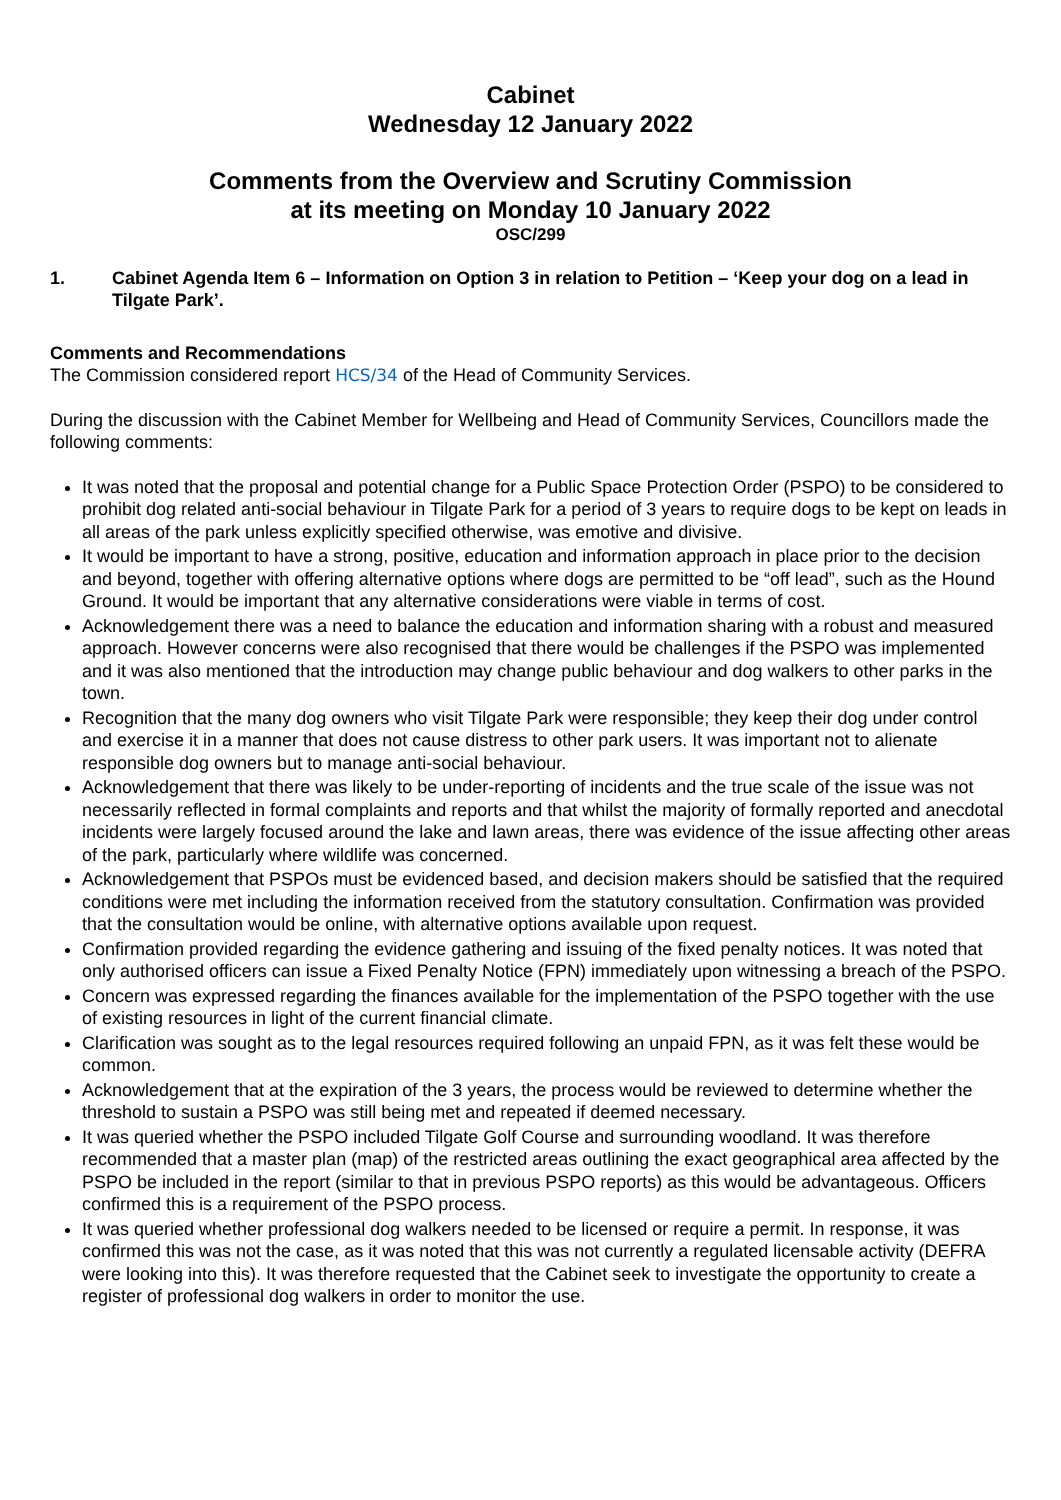Cabinet
Wednesday 12 January 2022
Comments from the Overview and Scrutiny Commission
at its meeting on Monday 10 January 2022
OSC/299
1. Cabinet Agenda Item 6 – Information on Option 3 in relation to Petition – ‘Keep your dog on a lead in Tilgate Park’.
Comments and Recommendations
The Commission considered report HCS/34 of the Head of Community Services.
During the discussion with the Cabinet Member for Wellbeing and Head of Community Services, Councillors made the following comments:
It was noted that the proposal and potential change for a Public Space Protection Order (PSPO) to be considered to prohibit dog related anti-social behaviour in Tilgate Park for a period of 3 years to require dogs to be kept on leads in all areas of the park unless explicitly specified otherwise, was emotive and divisive.
It would be important to have a strong, positive, education and information approach in place prior to the decision and beyond, together with offering alternative options where dogs are permitted to be “off lead”, such as the Hound Ground. It would be important that any alternative considerations were viable in terms of cost.
Acknowledgement there was a need to balance the education and information sharing with a robust and measured approach. However concerns were also recognised that there would be challenges if the PSPO was implemented and it was also mentioned that the introduction may change public behaviour and dog walkers to other parks in the town.
Recognition that the many dog owners who visit Tilgate Park were responsible; they keep their dog under control and exercise it in a manner that does not cause distress to other park users. It was important not to alienate responsible dog owners but to manage anti-social behaviour.
Acknowledgement that there was likely to be under-reporting of incidents and the true scale of the issue was not necessarily reflected in formal complaints and reports and that whilst the majority of formally reported and anecdotal incidents were largely focused around the lake and lawn areas, there was evidence of the issue affecting other areas of the park, particularly where wildlife was concerned.
Acknowledgement that PSPOs must be evidenced based, and decision makers should be satisfied that the required conditions were met including the information received from the statutory consultation. Confirmation was provided that the consultation would be online, with alternative options available upon request.
Confirmation provided regarding the evidence gathering and issuing of the fixed penalty notices. It was noted that only authorised officers can issue a Fixed Penalty Notice (FPN) immediately upon witnessing a breach of the PSPO.
Concern was expressed regarding the finances available for the implementation of the PSPO together with the use of existing resources in light of the current financial climate.
Clarification was sought as to the legal resources required following an unpaid FPN, as it was felt these would be common.
Acknowledgement that at the expiration of the 3 years, the process would be reviewed to determine whether the threshold to sustain a PSPO was still being met and repeated if deemed necessary.
It was queried whether the PSPO included Tilgate Golf Course and surrounding woodland. It was therefore recommended that a master plan (map) of the restricted areas outlining the exact geographical area affected by the PSPO be included in the report (similar to that in previous PSPO reports) as this would be advantageous. Officers confirmed this is a requirement of the PSPO process.
It was queried whether professional dog walkers needed to be licensed or require a permit. In response, it was confirmed this was not the case, as it was noted that this was not currently a regulated licensable activity (DEFRA were looking into this). It was therefore requested that the Cabinet seek to investigate the opportunity to create a register of professional dog walkers in order to monitor the use.